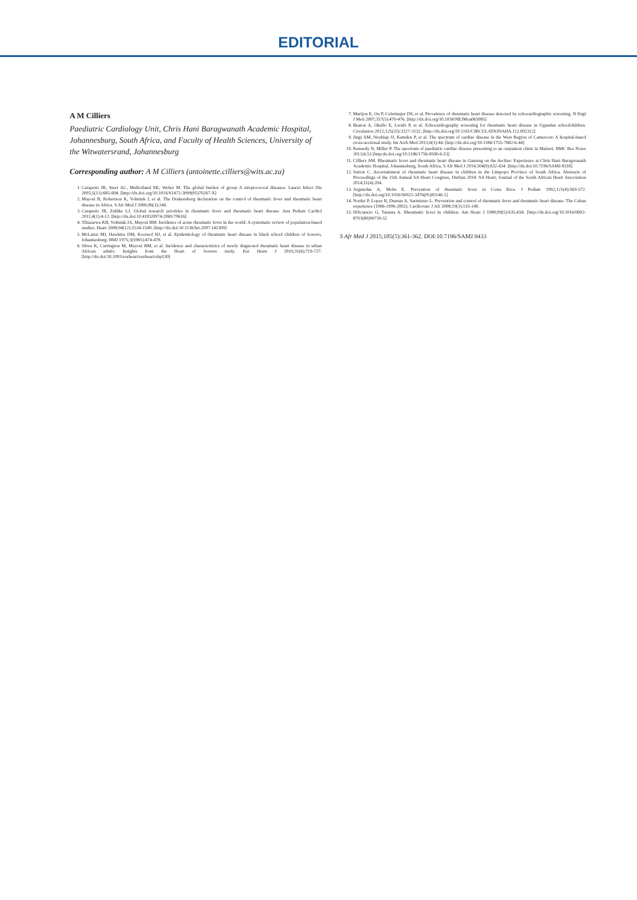EDITORIAL
A M Cilliers
Paediatric Cardiology Unit, Chris Hani Baragwanath Academic Hospital, Johannesburg, South Africa, and Faculty of Health Sciences, University of the Witwatersrand, Johannesburg
Corresponding author: A M Cilliers (antoinette.cilliers@wits.ac.za)
1. Carapetis JR, Steer AC, Mulholland EK, Weber M. The global burden of group A streptococcal diseases. Lancet Infect Dis 2005;5(11):685-694. [http://dx.doi.org/10.1016/S1473-3099(05)70267-X]
2. Mayosi B, Robertson K, Volmink J, et al. The Drakensberg declaration on the control of rheumatic fever and rheumatic heart disease in Africa. S Afr Med J 2006;96(3):246.
3. Carapetis JR, Zuhlke LJ. Global research priorities in rheumatic fever and rheumatic heart disease. Ann Pediatr Cardiol 2011;4(1):4-12. [http://dx.doi:10.4103/0974-2069.79616]
4. Tibazarwa KB, Volmink JA, Mayosi BM. Incidence of acute rheumatic fever in the world: A systematic review of population-based studies. Heart 2008;94(12):1534-1540. [http://dx.doi:10.1136/hrt.2007.141309]
5. McLaren MJ, Hawkins DM, Koornof HJ, et al. Epidemiology of rheumatic heart disease in black school children of Soweto, Johannesburg. BMJ 1975;3(5981):474-478.
6. Sliwa K, Carrington M, Mayosi BM, et al. Incidence and characteristics of newly diagnosed rheumatic heart disease in urban African adults: Insights from the Heart of Soweto study. Eur Heart J 2010;31(6):719-727. [http://dx.doi:10.1093/eurheart/eurheart/ehp530]
7. Marijon E, Ou P, Celermajer DS, et al. Prevalence of rheumatic heart disease detected by echocardiographic screening. N Engl J Med 2007;357(5):470-476. [http://dx.doi.org/10.1056/NEJMoa065085]
8. Beaton A, Okello E, Lwabi P, et al. Echocardiography screening for rheumatic heart disease in Ugandan schoolchildren. Circulation 2012;125(25):3127-3132. [http://dx.doi.org/10.1161/CIRCULATIONAHA.112.092312]
9. Jingi AM, Noubiap JJ, Kamden P, et al. The spectrum of cardiac disease in the West Region of Cameroon: A hospital-based cross-sectional study. Int Arch Med 2013;6(1):44. [http://dx.doi.org/10.1186/1755-7682-6-44]
10. Kennedy N, Miller P. The spectrum of paediatric cardiac disease presenting to an outpatient clinic in Malawi. BMC Res Notes 2013;6:53 [http:dx.doi.org/10.1186/1756-0500-6-53]
11. Cilliers AM. Rheumatic fever and rheumatic heart disease in Gauteng on the decline: Experience at Chris Hani Baragwanath Academic Hospital, Johannesburg, South Africa. S Afr Med J 2014;104(9):632-634. [http://dx.doi:10.7196/SAMJ.8318]
12. Sutton C. Ascertainment of rheumatic heart disease in children in the Limpopo Province of South Africa. Abstracts of Proceedings of the 15th Annual SA Heart Congress, Durban 2014. SA Heart, Journal of the South African Heart Association 2014;11(4):204.
13. Arguiedas A, Mohs E. Prevention of rheumatic fever in Costa Rica. J Pediatr 1992;121(4):569-572. [http://dx.doi.org/10.1016/S0022-3476(05)81146-1]
14. Nordet P, Lopez R, Duenas A, Sarmiento L. Prevention and control of rheumatic fever and rheumatic heart disease: The Cuban experience (1986-1996-2002). Cardiovasc J Afr 2008;19(3):135-140.
15. DiSciascio G, Taranta A. Rheumatic fever in children. Am Heart J 1980;99(5):635-658. [http://dx.doi.org/10.1016/0002-8703(80)90739-5]
S Afr Med J 2015;105(5):361-362. DOI:10.7196/SAMJ.9433